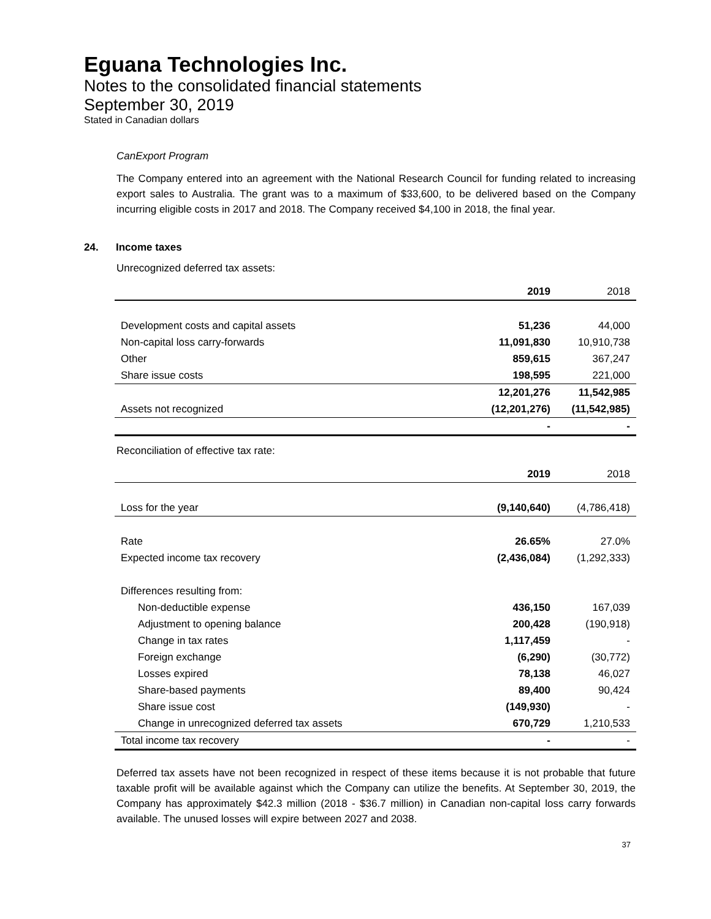Eguana Technologies Inc.
Notes to the consolidated financial statements
September 30, 2019
Stated in Canadian dollars
CanExport Program
The Company entered into an agreement with the National Research Council for funding related to increasing export sales to Australia. The grant was to a maximum of $33,600, to be delivered based on the Company incurring eligible costs in 2017 and 2018. The Company received $4,100 in 2018, the final year.
24. Income taxes
Unrecognized deferred tax assets:
| | 2019 | 2018 |
| --- | --- | --- |
| Development costs and capital assets | 51,236 | 44,000 |
| Non-capital loss carry-forwards | 11,091,830 | 10,910,738 |
| Other | 859,615 | 367,247 |
| Share issue costs | 198,595 | 221,000 |
| | 12,201,276 | 11,542,985 |
| Assets not recognized | (12,201,276) | (11,542,985) |
| | - | - |
Reconciliation of effective tax rate:
| | 2019 | 2018 |
| --- | --- | --- |
| Loss for the year | (9,140,640) | (4,786,418) |
| Rate | 26.65% | 27.0% |
| Expected income tax recovery | (2,436,084) | (1,292,333) |
| Differences resulting from: | | |
| Non-deductible expense | 436,150 | 167,039 |
| Adjustment to opening balance | 200,428 | (190,918) |
| Change in tax rates | 1,117,459 | - |
| Foreign exchange | (6,290) | (30,772) |
| Losses expired | 78,138 | 46,027 |
| Share-based payments | 89,400 | 90,424 |
| Share issue cost | (149,930) | - |
| Change in unrecognized deferred tax assets | 670,729 | 1,210,533 |
| Total income tax recovery | - | - |
Deferred tax assets have not been recognized in respect of these items because it is not probable that future taxable profit will be available against which the Company can utilize the benefits. At September 30, 2019, the Company has approximately $42.3 million (2018 - $36.7 million) in Canadian non-capital loss carry forwards available. The unused losses will expire between 2027 and 2038.
37